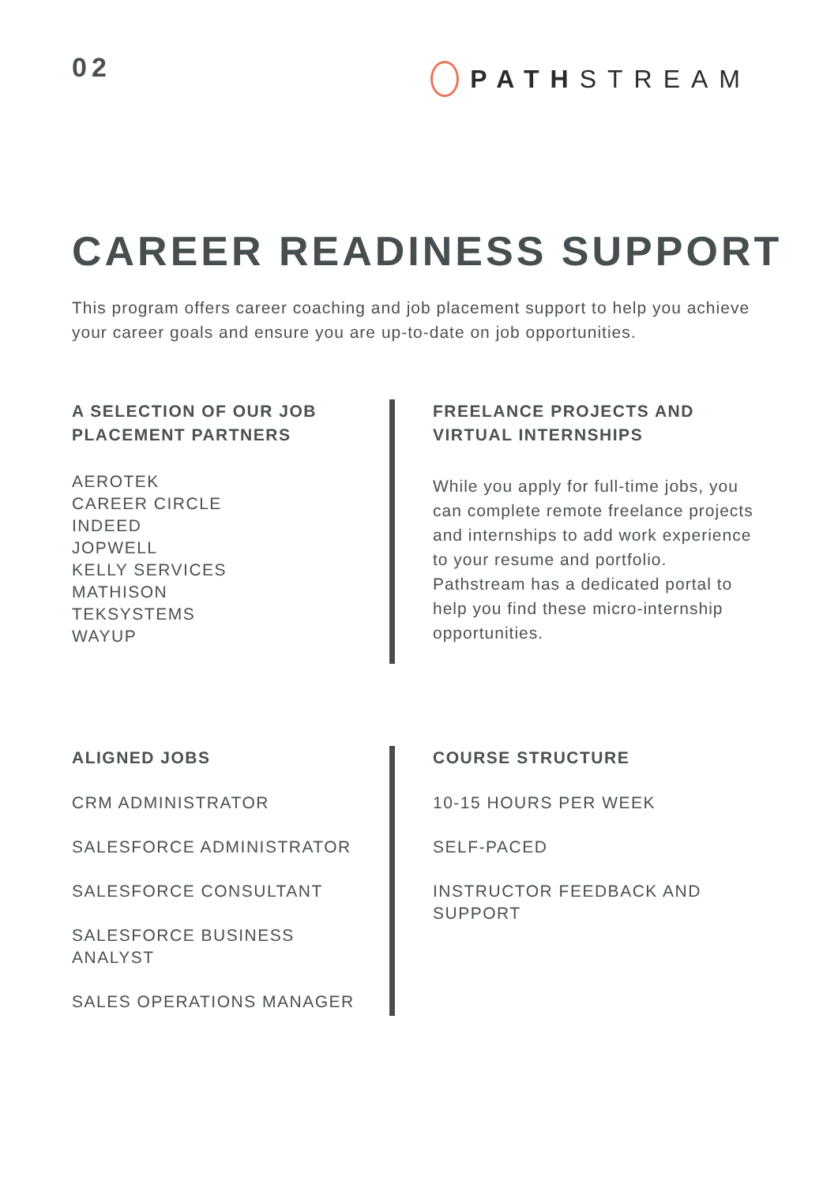02
PATH STREAM
CAREER READINESS SUPPORT
This program offers career coaching and job placement support to help you achieve your career goals and ensure you are up-to-date on job opportunities.
A SELECTION OF OUR JOB PLACEMENT PARTNERS
AEROTEK
CAREER CIRCLE
INDEED
JOPWELL
KELLY SERVICES
MATHISON
TEKSYSTEMS
WAYUP
FREELANCE PROJECTS AND VIRTUAL INTERNSHIPS
While you apply for full-time jobs, you can complete remote freelance projects and internships to add work experience to your resume and portfolio. Pathstream has a dedicated portal to help you find these micro-internship opportunities.
ALIGNED JOBS
CRM ADMINISTRATOR
SALESFORCE ADMINISTRATOR
SALESFORCE CONSULTANT
SALESFORCE BUSINESS ANALYST
SALES OPERATIONS MANAGER
COURSE STRUCTURE
10-15 HOURS PER WEEK
SELF-PACED
INSTRUCTOR FEEDBACK AND SUPPORT